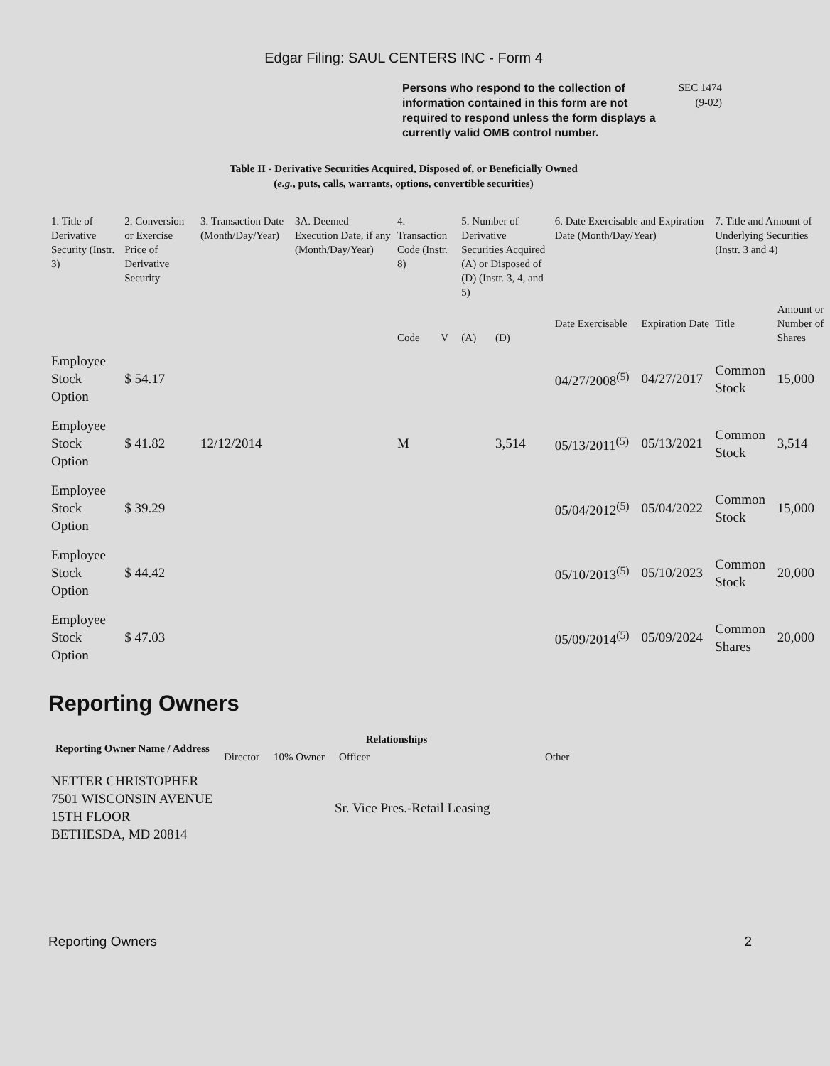Edgar Filing: SAUL CENTERS INC - Form 4
Persons who respond to the collection of information contained in this form are not required to respond unless the form displays a currently valid OMB control number.
SEC 1474
(9-02)
Table II - Derivative Securities Acquired, Disposed of, or Beneficially Owned
(e.g., puts, calls, warrants, options, convertible securities)
| 1. Title of Derivative Security (Instr. 3) | 2. Conversion or Exercise Price of Derivative Security | 3. Transaction Date (Month/Day/Year) | 3A. Deemed Execution Date, if any (Month/Day/Year) | 4. Transaction Code (Instr. 8) | | 5. Number of Derivative Securities Acquired (A) or Disposed of (D) (Instr. 3, 4, and 5) | | 6. Date Exercisable and Expiration Date (Month/Day/Year) | | 7. Title and Amount of Underlying Securities (Instr. 3 and 4) | |
| --- | --- | --- | --- | --- | --- | --- | --- | --- | --- | --- | --- |
| | | | | Code | V | (A) | (D) | Date Exercisable | Expiration Date | Title | Amount or Number of Shares |
| Employee Stock Option | $ 54.17 | | | | | | | 04/27/2008<sup>(5)</sup> | 04/27/2017 | Common Stock | 15,000 |
| Employee Stock Option | $ 41.82 | 12/12/2014 | | M | | | 3,514 | 05/13/2011<sup>(5)</sup> | 05/13/2021 | Common Stock | 3,514 |
| Employee Stock Option | $ 39.29 | | | | | | | 05/04/2012<sup>(5)</sup> | 05/04/2022 | Common Stock | 15,000 |
| Employee Stock Option | $ 44.42 | | | | | | | 05/10/2013<sup>(5)</sup> | 05/10/2023 | Common Stock | 20,000 |
| Employee Stock Option | $ 47.03 | | | | | | | 05/09/2014<sup>(5)</sup> | 05/09/2024 | Common Shares | 20,000 |
Reporting Owners
| Reporting Owner Name / Address | Relationships | | | |
| --- | --- | --- | --- | --- |
| | Director | 10% Owner | Officer | Other |
| NETTER CHRISTOPHER 7501 WISCONSIN AVENUE 15TH FLOOR BETHESDA, MD 20814 | | | Sr. Vice Pres.-Retail Leasing | |
Reporting Owners 2